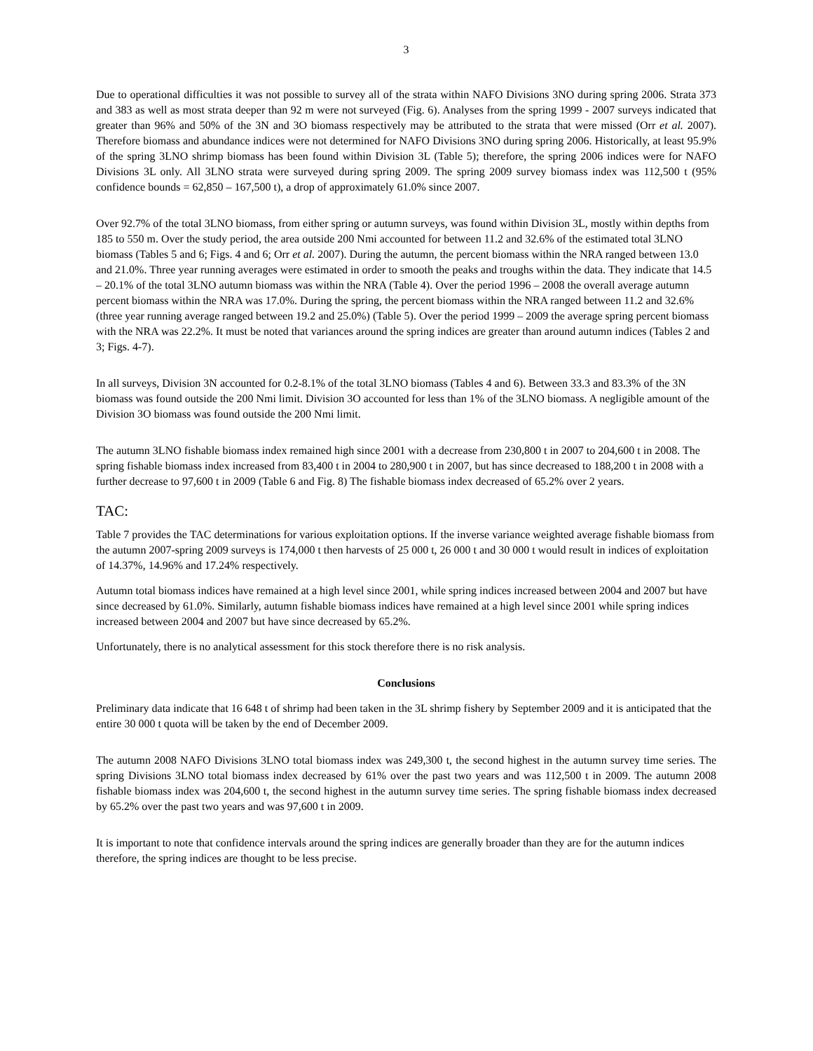3
Due to operational difficulties it was not possible to survey all of the strata within NAFO Divisions 3NO during spring 2006. Strata 373 and 383 as well as most strata deeper than 92 m were not surveyed (Fig. 6). Analyses from the spring 1999 - 2007 surveys indicated that greater than 96% and 50% of the 3N and 3O biomass respectively may be attributed to the strata that were missed (Orr et al. 2007). Therefore biomass and abundance indices were not determined for NAFO Divisions 3NO during spring 2006. Historically, at least 95.9% of the spring 3LNO shrimp biomass has been found within Division 3L (Table 5); therefore, the spring 2006 indices were for NAFO Divisions 3L only. All 3LNO strata were surveyed during spring 2009. The spring 2009 survey biomass index was 112,500 t (95% confidence bounds = 62,850 – 167,500 t), a drop of approximately 61.0% since 2007.
Over 92.7% of the total 3LNO biomass, from either spring or autumn surveys, was found within Division 3L, mostly within depths from 185 to 550 m. Over the study period, the area outside 200 Nmi accounted for between 11.2 and 32.6% of the estimated total 3LNO biomass (Tables 5 and 6; Figs. 4 and 6; Orr et al. 2007). During the autumn, the percent biomass within the NRA ranged between 13.0 and 21.0%. Three year running averages were estimated in order to smooth the peaks and troughs within the data. They indicate that 14.5 – 20.1% of the total 3LNO autumn biomass was within the NRA (Table 4). Over the period 1996 – 2008 the overall average autumn percent biomass within the NRA was 17.0%. During the spring, the percent biomass within the NRA ranged between 11.2 and 32.6% (three year running average ranged between 19.2 and 25.0%) (Table 5). Over the period 1999 – 2009 the average spring percent biomass with the NRA was 22.2%. It must be noted that variances around the spring indices are greater than around autumn indices (Tables 2 and 3; Figs. 4-7).
In all surveys, Division 3N accounted for 0.2-8.1% of the total 3LNO biomass (Tables 4 and 6). Between 33.3 and 83.3% of the 3N biomass was found outside the 200 Nmi limit. Division 3O accounted for less than 1% of the 3LNO biomass. A negligible amount of the Division 3O biomass was found outside the 200 Nmi limit.
The autumn 3LNO fishable biomass index remained high since 2001 with a decrease from 230,800 t in 2007 to 204,600 t in 2008. The spring fishable biomass index increased from 83,400 t in 2004 to 280,900 t in 2007, but has since decreased to 188,200 t in 2008 with a further decrease to 97,600 t in 2009 (Table 6 and Fig. 8) The fishable biomass index decreased of 65.2% over 2 years.
TAC:
Table 7 provides the TAC determinations for various exploitation options. If the inverse variance weighted average fishable biomass from the autumn 2007-spring 2009 surveys is 174,000 t then harvests of 25 000 t, 26 000 t and 30 000 t would result in indices of exploitation of 14.37%, 14.96% and 17.24% respectively.
Autumn total biomass indices have remained at a high level since 2001, while spring indices increased between 2004 and 2007 but have since decreased by 61.0%. Similarly, autumn fishable biomass indices have remained at a high level since 2001 while spring indices increased between 2004 and 2007 but have since decreased by 65.2%.
Unfortunately, there is no analytical assessment for this stock therefore there is no risk analysis.
Conclusions
Preliminary data indicate that 16 648 t of shrimp had been taken in the 3L shrimp fishery by September 2009 and it is anticipated that the entire 30 000 t quota will be taken by the end of December 2009.
The autumn 2008 NAFO Divisions 3LNO total biomass index was 249,300 t, the second highest in the autumn survey time series. The spring Divisions 3LNO total biomass index decreased by 61% over the past two years and was 112,500 t in 2009. The autumn 2008 fishable biomass index was 204,600 t, the second highest in the autumn survey time series. The spring fishable biomass index decreased by 65.2% over the past two years and was 97,600 t in 2009.
It is important to note that confidence intervals around the spring indices are generally broader than they are for the autumn indices therefore, the spring indices are thought to be less precise.